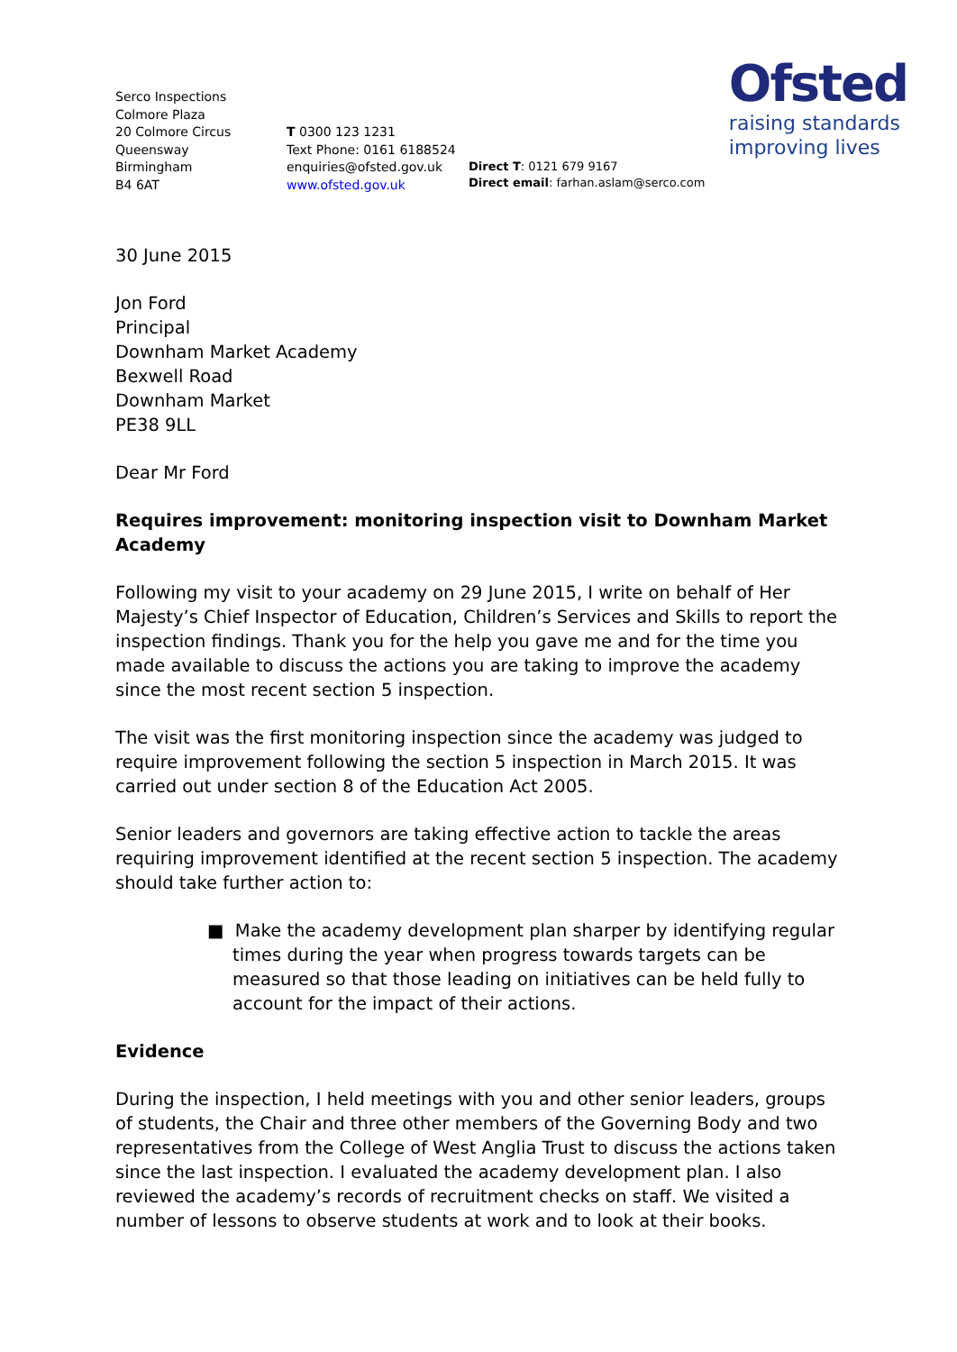Ofsted
raising standards
improving lives
Serco Inspections
Colmore Plaza
20 Colmore Circus
Queensway
Birmingham
B4 6AT
T 0300 123 1231
Text Phone: 0161 6188524
enquiries@ofsted.gov.uk
www.ofsted.gov.uk
Direct T: 0121 679 9167
Direct email: farhan.aslam@serco.com
30 June 2015
Jon Ford
Principal
Downham Market Academy
Bexwell Road
Downham Market
PE38 9LL
Dear Mr Ford
Requires improvement: monitoring inspection visit to Downham Market Academy
Following my visit to your academy on 29 June 2015, I write on behalf of Her Majesty’s Chief Inspector of Education, Children’s Services and Skills to report the inspection findings. Thank you for the help you gave me and for the time you made available to discuss the actions you are taking to improve the academy since the most recent section 5 inspection.
The visit was the first monitoring inspection since the academy was judged to require improvement following the section 5 inspection in March 2015. It was carried out under section 8 of the Education Act 2005.
Senior leaders and governors are taking effective action to tackle the areas requiring improvement identified at the recent section 5 inspection. The academy should take further action to:
■ Make the academy development plan sharper by identifying regular times during the year when progress towards targets can be measured so that those leading on initiatives can be held fully to account for the impact of their actions.
Evidence
During the inspection, I held meetings with you and other senior leaders, groups of students, the Chair and three other members of the Governing Body and two representatives from the College of West Anglia Trust to discuss the actions taken since the last inspection. I evaluated the academy development plan. I also reviewed the academy’s records of recruitment checks on staff. We visited a number of lessons to observe students at work and to look at their books.